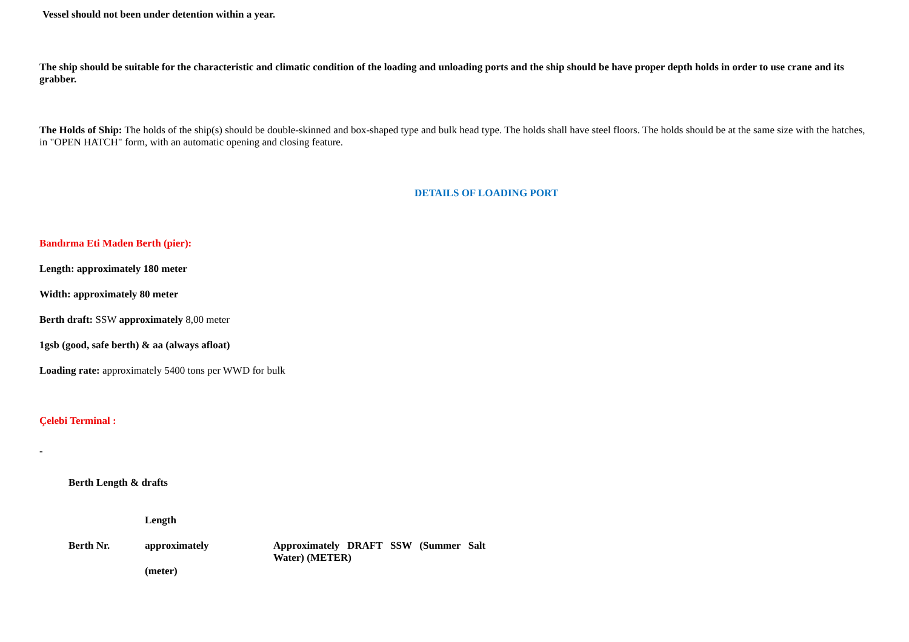Vessel should not been under detention within a year.
The ship should be suitable for the characteristic and climatic condition of the loading and unloading ports and the ship should be have proper depth holds in order to use crane and its grabber.
The Holds of Ship: The holds of the ship(s) should be double-skinned and box-shaped type and bulk head type. The holds shall have steel floors. The holds should be at the same size with the hatches, in "OPEN HATCH" form, with an automatic opening and closing feature.
DETAILS OF LOADING PORT
Bandırma Eti Maden Berth (pier):
Length: approximately 180 meter
Width: approximately 80 meter
Berth draft: SSW approximately 8,00 meter
1gsb (good, safe berth) & aa (always afloat)
Loading rate: approximately 5400 tons per WWD for bulk
Çelebi Terminal :
-
Berth Length & drafts
| | Length | |
| Berth Nr. | approximately | Approximately DRAFT SSW (Summer Salt Water) (METER) |
| | (meter) | |